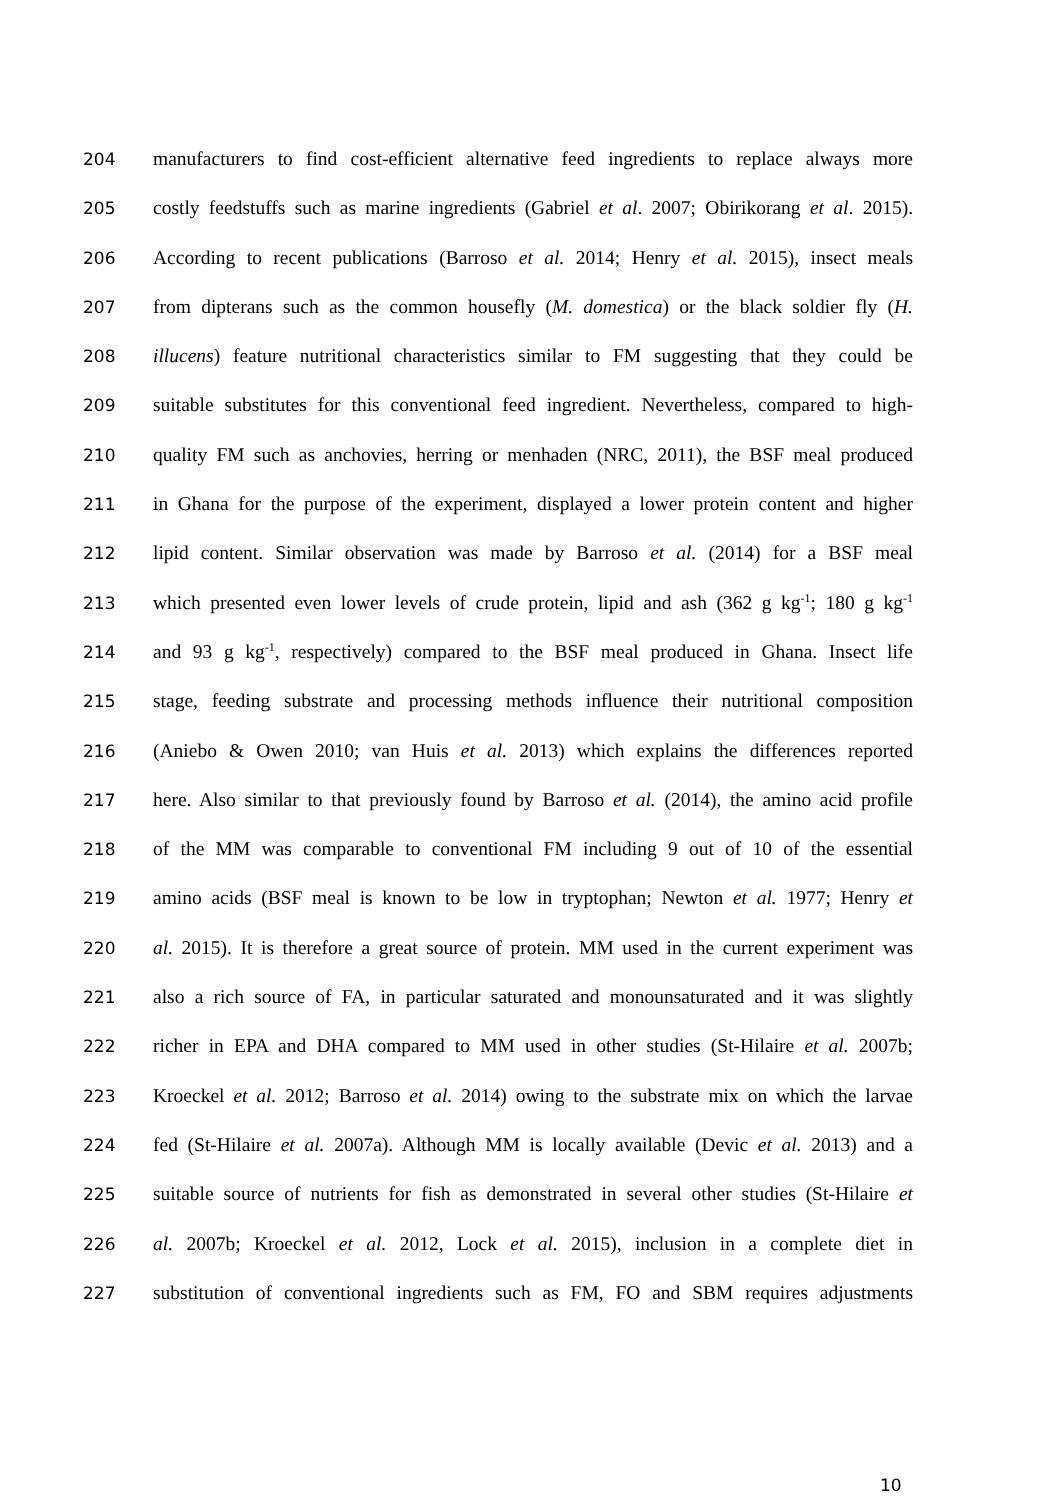204 manufacturers to find cost-efficient alternative feed ingredients to replace always more
205 costly feedstuffs such as marine ingredients (Gabriel et al. 2007; Obirikorang et al. 2015).
206 According to recent publications (Barroso et al. 2014; Henry et al. 2015), insect meals
207 from dipterans such as the common housefly (M. domestica) or the black soldier fly (H.
208 illucens) feature nutritional characteristics similar to FM suggesting that they could be
209 suitable substitutes for this conventional feed ingredient. Nevertheless, compared to high-
210 quality FM such as anchovies, herring or menhaden (NRC, 2011), the BSF meal produced
211 in Ghana for the purpose of the experiment, displayed a lower protein content and higher
212 lipid content. Similar observation was made by Barroso et al. (2014) for a BSF meal
213 which presented even lower levels of crude protein, lipid and ash (362 g kg<sup>-1</sup>; 180 g kg<sup>-1</sup>
214 and 93 g kg<sup>-1</sup>, respectively) compared to the BSF meal produced in Ghana. Insect life
215 stage, feeding substrate and processing methods influence their nutritional composition
216 (Aniebo & Owen 2010; van Huis et al. 2013) which explains the differences reported
217 here. Also similar to that previously found by Barroso et al. (2014), the amino acid profile
218 of the MM was comparable to conventional FM including 9 out of 10 of the essential
219 amino acids (BSF meal is known to be low in tryptophan; Newton et al. 1977; Henry et
220 al. 2015). It is therefore a great source of protein. MM used in the current experiment was
221 also a rich source of FA, in particular saturated and monounsaturated and it was slightly
222 richer in EPA and DHA compared to MM used in other studies (St-Hilaire et al. 2007b;
223 Kroeckel et al. 2012; Barroso et al. 2014) owing to the substrate mix on which the larvae
224 fed (St-Hilaire et al. 2007a). Although MM is locally available (Devic et al. 2013) and a
225 suitable source of nutrients for fish as demonstrated in several other studies (St-Hilaire et
226 al. 2007b; Kroeckel et al. 2012, Lock et al. 2015), inclusion in a complete diet in
227 substitution of conventional ingredients such as FM, FO and SBM requires adjustments
10